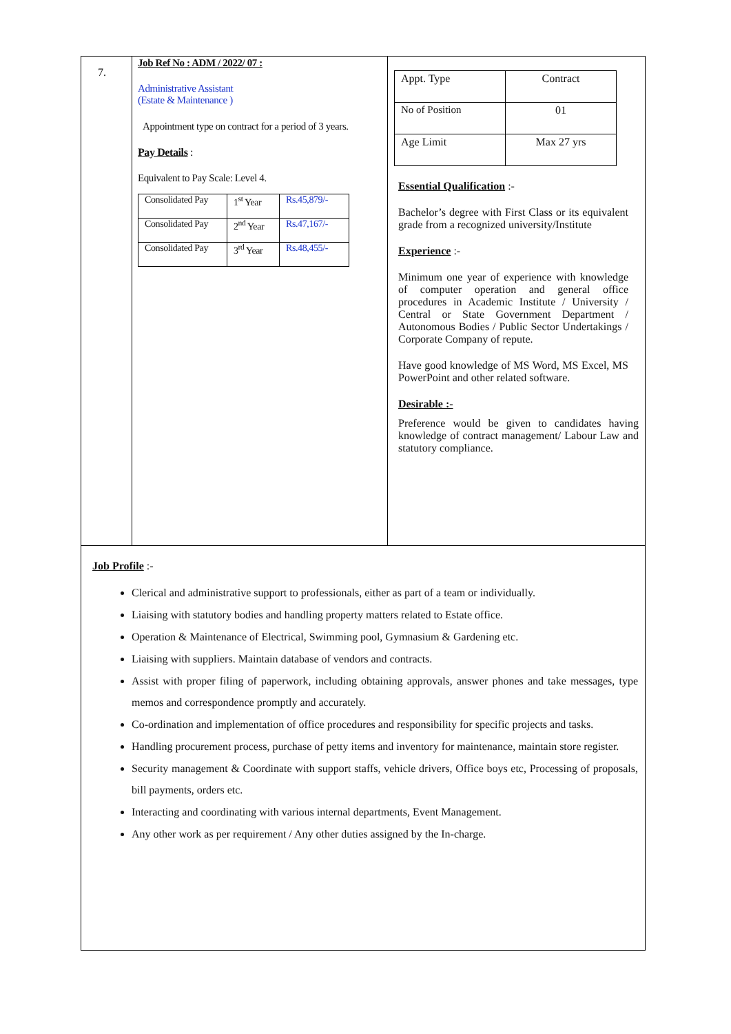7.
Job Ref No : ADM / 2022/ 07 :
Administrative Assistant
(Estate & Maintenance )
Appointment type on contract for a period of 3 years.
Pay Details :
Equivalent to Pay Scale: Level 4.
| Consolidated Pay | 1<sup>st</sup> Year | Rs.45,879/- |
| Consolidated Pay | 2<sup>nd</sup> Year | Rs.47,167/- |
| Consolidated Pay | 3<sup>rd</sup> Year | Rs.48,455/- |
| Appt. Type | Contract |
| No of Position | 01 |
| Age Limit | Max 27 yrs |
Essential Qualification :-
Bachelor’s degree with First Class or its equivalent grade from a recognized university/Institute
Experience :-
Minimum one year of experience with knowledge of computer operation and general office procedures in Academic Institute / University / Central or State Government Department / Autonomous Bodies / Public Sector Undertakings / Corporate Company of repute.
Have good knowledge of MS Word, MS Excel, MS PowerPoint and other related software.
Desirable :-
Preference would be given to candidates having knowledge of contract management/ Labour Law and statutory compliance.
Job Profile :-
Clerical and administrative support to professionals, either as part of a team or individually.
Liaising with statutory bodies and handling property matters related to Estate office.
Operation & Maintenance of Electrical, Swimming pool, Gymnasium & Gardening etc.
Liaising with suppliers. Maintain database of vendors and contracts.
Assist with proper filing of paperwork, including obtaining approvals, answer phones and take messages, type memos and correspondence promptly and accurately.
Co-ordination and implementation of office procedures and responsibility for specific projects and tasks.
Handling procurement process, purchase of petty items and inventory for maintenance, maintain store register.
Security management & Coordinate with support staffs, vehicle drivers, Office boys etc, Processing of proposals, bill payments, orders etc.
Interacting and coordinating with various internal departments, Event Management.
Any other work as per requirement / Any other duties assigned by the In-charge.